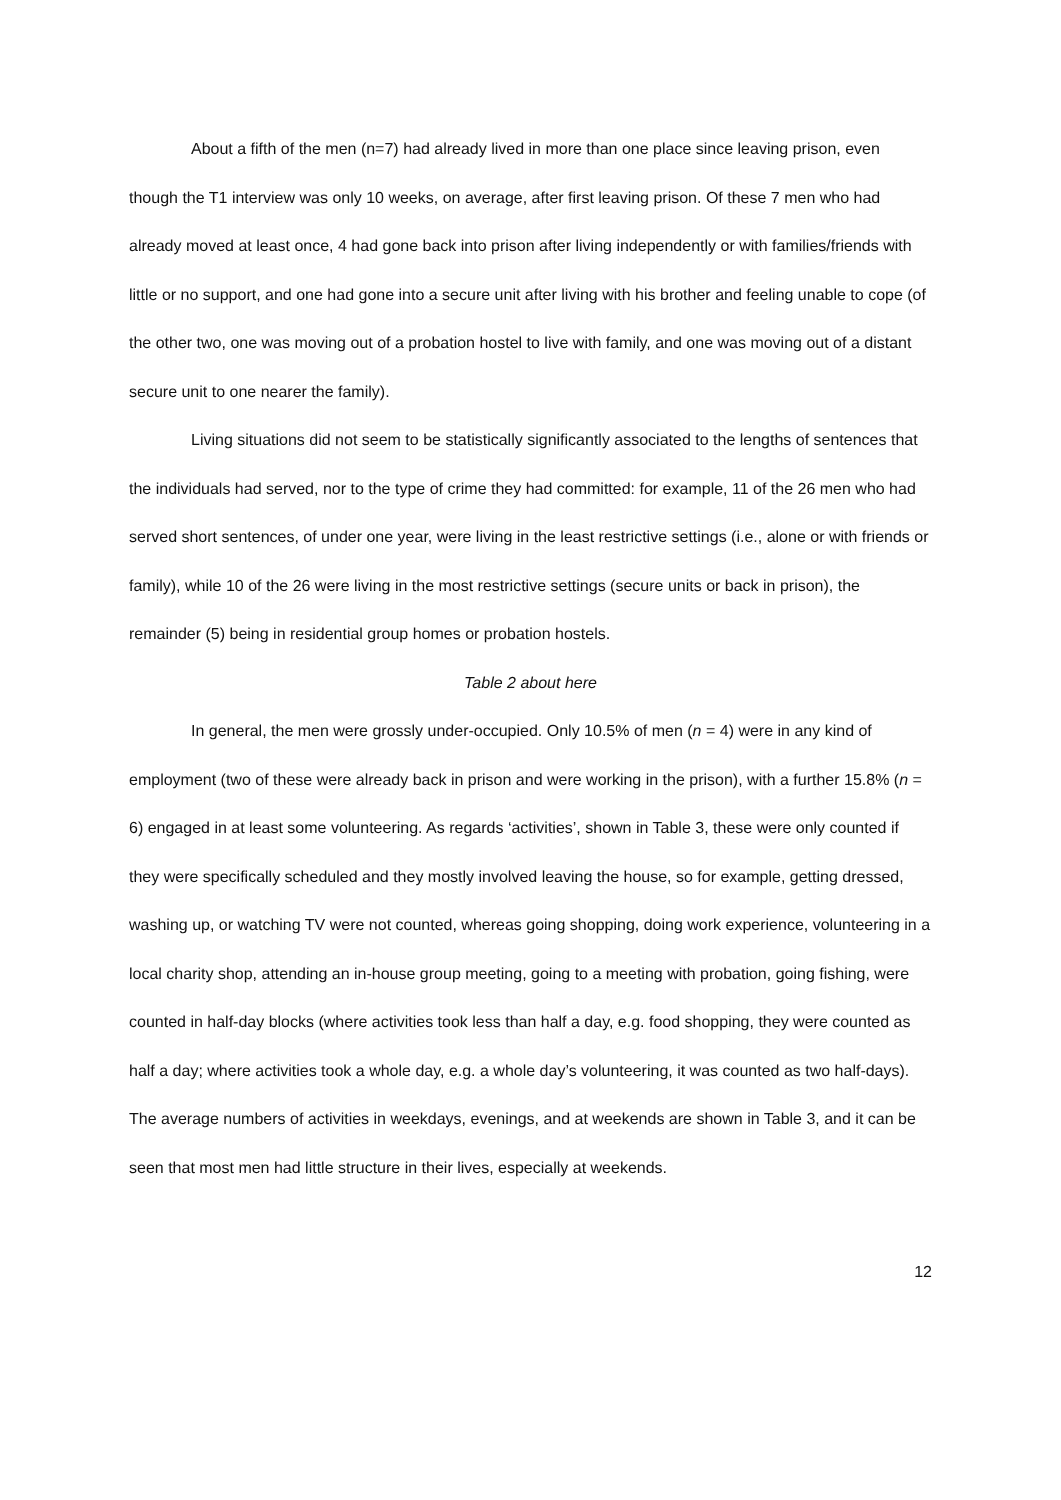About a fifth of the men (n=7) had already lived in more than one place since leaving prison, even though the T1 interview was only 10 weeks, on average, after first leaving prison. Of these 7 men who had already moved at least once, 4 had gone back into prison after living independently or with families/friends with little or no support, and one had gone into a secure unit after living with his brother and feeling unable to cope (of the other two, one was moving out of a probation hostel to live with family, and one was moving out of a distant secure unit to one nearer the family).
Living situations did not seem to be statistically significantly associated to the lengths of sentences that the individuals had served, nor to the type of crime they had committed: for example, 11 of the 26 men who had served short sentences, of under one year, were living in the least restrictive settings (i.e., alone or with friends or family), while 10 of the 26 were living in the most restrictive settings (secure units or back in prison), the remainder (5) being in residential group homes or probation hostels.
Table 2 about here
In general, the men were grossly under-occupied. Only 10.5% of men (n = 4) were in any kind of employment (two of these were already back in prison and were working in the prison), with a further 15.8% (n = 6) engaged in at least some volunteering. As regards ‘activities’, shown in Table 3, these were only counted if they were specifically scheduled and they mostly involved leaving the house, so for example, getting dressed, washing up, or watching TV were not counted, whereas going shopping, doing work experience, volunteering in a local charity shop, attending an in-house group meeting, going to a meeting with probation, going fishing, were counted in half-day blocks (where activities took less than half a day, e.g. food shopping, they were counted as half a day; where activities took a whole day, e.g. a whole day’s volunteering, it was counted as two half-days). The average numbers of activities in weekdays, evenings, and at weekends are shown in Table 3, and it can be seen that most men had little structure in their lives, especially at weekends.
12